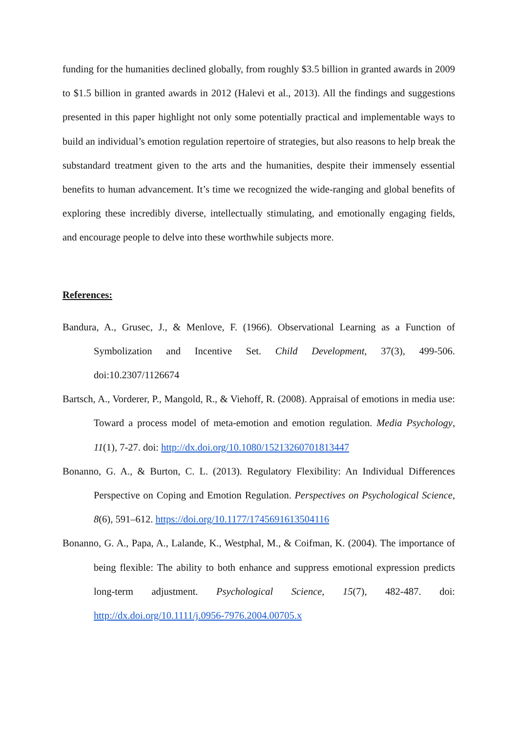funding for the humanities declined globally, from roughly $3.5 billion in granted awards in 2009 to $1.5 billion in granted awards in 2012 (Halevi et al., 2013). All the findings and suggestions presented in this paper highlight not only some potentially practical and implementable ways to build an individual’s emotion regulation repertoire of strategies, but also reasons to help break the substandard treatment given to the arts and the humanities, despite their immensely essential benefits to human advancement. It’s time we recognized the wide-ranging and global benefits of exploring these incredibly diverse, intellectually stimulating, and emotionally engaging fields, and encourage people to delve into these worthwhile subjects more.
References:
Bandura, A., Grusec, J., & Menlove, F. (1966). Observational Learning as a Function of Symbolization and Incentive Set. Child Development, 37(3), 499-506. doi:10.2307/1126674
Bartsch, A., Vorderer, P., Mangold, R., & Viehoff, R. (2008). Appraisal of emotions in media use: Toward a process model of meta-emotion and emotion regulation. Media Psychology, 11(1), 7-27. doi: http://dx.doi.org/10.1080/15213260701813447
Bonanno, G. A., & Burton, C. L. (2013). Regulatory Flexibility: An Individual Differences Perspective on Coping and Emotion Regulation. Perspectives on Psychological Science, 8(6), 591–612. https://doi.org/10.1177/1745691613504116
Bonanno, G. A., Papa, A., Lalande, K., Westphal, M., & Coifman, K. (2004). The importance of being flexible: The ability to both enhance and suppress emotional expression predicts long-term adjustment. Psychological Science, 15(7), 482-487. doi: http://dx.doi.org/10.1111/j.0956-7976.2004.00705.x